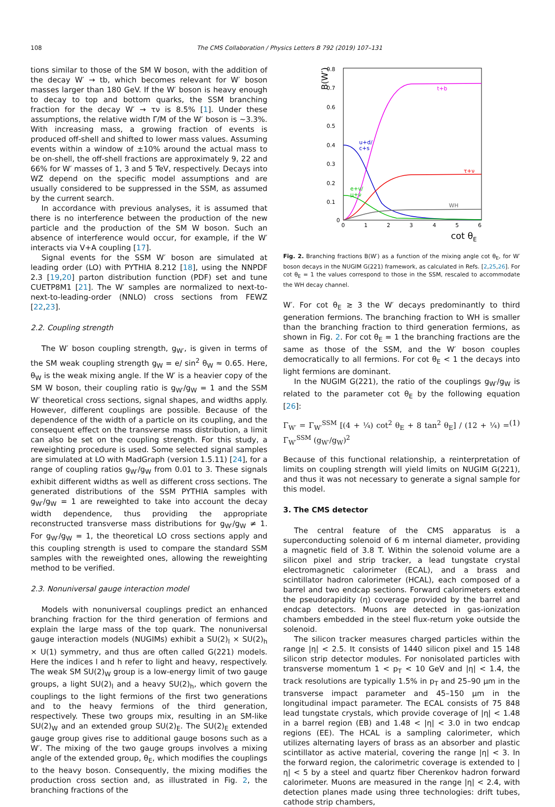108 The CMS Collaboration / Physics Letters B 792 (2019) 107–131
tions similar to those of the SM W boson, with the addition of the decay W′ → tb, which becomes relevant for W′ boson masses larger than 180 GeV. If the W′ boson is heavy enough to decay to top and bottom quarks, the SSM branching fraction for the decay W′ → τν is 8.5% [1]. Under these assumptions, the relative width Γ/M of the W′ boson is ∼3.3%. With increasing mass, a growing fraction of events is produced off-shell and shifted to lower mass values. Assuming events within a window of ±10% around the actual mass to be on-shell, the off-shell fractions are approximately 9, 22 and 66% for W′ masses of 1, 3 and 5 TeV, respectively. Decays into WZ depend on the specific model assumptions and are usually considered to be suppressed in the SSM, as assumed by the current search.
In accordance with previous analyses, it is assumed that there is no interference between the production of the new particle and the production of the SM W boson. Such an absence of interference would occur, for example, if the W′ interacts via V+A coupling [17].
Signal events for the SSM W′ boson are simulated at leading order (LO) with PYTHIA 8.212 [18], using the NNPDF 2.3 [19,20] parton distribution function (PDF) set and tune CUETP8M1 [21]. The W′ samples are normalized to next-to-next-to-leading-order (NNLO) cross sections from FEWZ [22,23].
2.2. Coupling strength
The W′ boson coupling strength, g<sub>W′</sub>, is given in terms of the SM weak coupling strength g<sub>W</sub> = e/ sin<sup>2</sup> θ<sub>W</sub> ≈ 0.65. Here, θ<sub>W</sub> is the weak mixing angle. If the W′ is a heavier copy of the SM W boson, their coupling ratio is g<sub>W′</sub>/g<sub>W</sub> = 1 and the SSM W′ theoretical cross sections, signal shapes, and widths apply. However, different couplings are possible. Because of the dependence of the width of a particle on its coupling, and the consequent effect on the transverse mass distribution, a limit can also be set on the coupling strength. For this study, a reweighting procedure is used. Some selected signal samples are simulated at LO with MadGraph (version 1.5.11) [24], for a range of coupling ratios g<sub>W′</sub>/g<sub>W</sub> from 0.01 to 3. These signals exhibit different widths as well as different cross sections. The generated distributions of the SSM PYTHIA samples with g<sub>W′</sub>/g<sub>W</sub> = 1 are reweighted to take into account the decay width dependence, thus providing the appropriate reconstructed transverse mass distributions for g<sub>W′</sub>/g<sub>W</sub> ≠ 1. For g<sub>W′</sub>/g<sub>W</sub> = 1, the theoretical LO cross sections apply and this coupling strength is used to compare the standard SSM samples with the reweighted ones, allowing the reweighting method to be verified.
2.3. Nonuniversal gauge interaction model
Models with nonuniversal couplings predict an enhanced branching fraction for the third generation of fermions and explain the large mass of the top quark. The nonuniversal gauge interaction models (NUGIMs) exhibit a SU(2)<sub>l</sub> × SU(2)<sub>h</sub> × U(1) symmetry, and thus are often called G(221) models. Here the indices l and h refer to light and heavy, respectively. The weak SM SU(2)<sub>W</sub> group is a low-energy limit of two gauge groups, a light SU(2)<sub>l</sub> and a heavy SU(2)<sub>h</sub>, which govern the couplings to the light fermions of the first two generations and to the heavy fermions of the third generation, respectively. These two groups mix, resulting in an SM-like SU(2)<sub>W</sub> and an extended group SU(2)<sub>E</sub>. The SU(2)<sub>E</sub> extended gauge group gives rise to additional gauge bosons such as a W′. The mixing of the two gauge groups involves a mixing angle of the extended group, θ<sub>E</sub>, which modifies the couplings to the heavy boson. Consequently, the mixing modifies the production cross section and, as illustrated in Fig. 2, the branching fractions of the
0.8
0.7
0.6
0.5
0.4
0.3
0.2
0.1
0
0
1
2
3
4
5
6
cot θE
B(W′)
t+b
u+d/
c+s
τ+ν
e+ν/
μ+ν
WH
Fig. 2. Branching fractions B(W′) as a function of the mixing angle cot θ<sub>E</sub>, for W′ boson decays in the NUGIM G(221) framework, as calculated in Refs. [2,25,26]. For cot θ<sub>E</sub> = 1 the values correspond to those in the SSM, rescaled to accommodate the WH decay channel.
W′. For cot θ<sub>E</sub> ≳ 3 the W′ decays predominantly to third generation fermions. The branching fraction to WH is smaller than the branching fraction to third generation fermions, as shown in Fig. 2. For cot θ<sub>E</sub> = 1 the branching fractions are the same as those of the SSM, and the W′ boson couples democratically to all fermions. For cot θ<sub>E</sub> < 1 the decays into light fermions are dominant.
In the NUGIM G(221), the ratio of the couplings g<sub>W′</sub>/g<sub>W</sub> is related to the parameter cot θ<sub>E</sub> by the following equation [26]:
Γ<sub>W′</sub> = Γ<sub>W′</sub><sup>SSM</sup> [(4 + ¼) cot<sup>2</sup> θ<sub>E</sub> + 8 tan<sup>2</sup> θ<sub>E</sub>] / (12 + ¼) = Γ<sub>W′</sub><sup>SSM</sup> (g<sub>W′</sub>/g<sub>W</sub>)<sup>2</sup> (1)
Because of this functional relationship, a reinterpretation of limits on coupling strength will yield limits on NUGIM G(221), and thus it was not necessary to generate a signal sample for this model.
3. The CMS detector
The central feature of the CMS apparatus is a superconducting solenoid of 6 m internal diameter, providing a magnetic field of 3.8 T. Within the solenoid volume are a silicon pixel and strip tracker, a lead tungstate crystal electromagnetic calorimeter (ECAL), and a brass and scintillator hadron calorimeter (HCAL), each composed of a barrel and two endcap sections. Forward calorimeters extend the pseudorapidity (η) coverage provided by the barrel and endcap detectors. Muons are detected in gas-ionization chambers embedded in the steel flux-return yoke outside the solenoid.
The silicon tracker measures charged particles within the range |η| < 2.5. It consists of 1440 silicon pixel and 15 148 silicon strip detector modules. For nonisolated particles with transverse momentum 1 < p<sub>T</sub> < 10 GeV and |η| < 1.4, the track resolutions are typically 1.5% in p<sub>T</sub> and 25–90 μm in the transverse impact parameter and 45–150 μm in the longitudinal impact parameter. The ECAL consists of 75 848 lead tungstate crystals, which provide coverage of |η| < 1.48 in a barrel region (EB) and 1.48 < |η| < 3.0 in two endcap regions (EE). The HCAL is a sampling calorimeter, which utilizes alternating layers of brass as an absorber and plastic scintillator as active material, covering the range |η| < 3. In the forward region, the calorimetric coverage is extended to |η| < 5 by a steel and quartz fiber Cherenkov hadron forward calorimeter. Muons are measured in the range |η| < 2.4, with detection planes made using three technologies: drift tubes, cathode strip chambers,